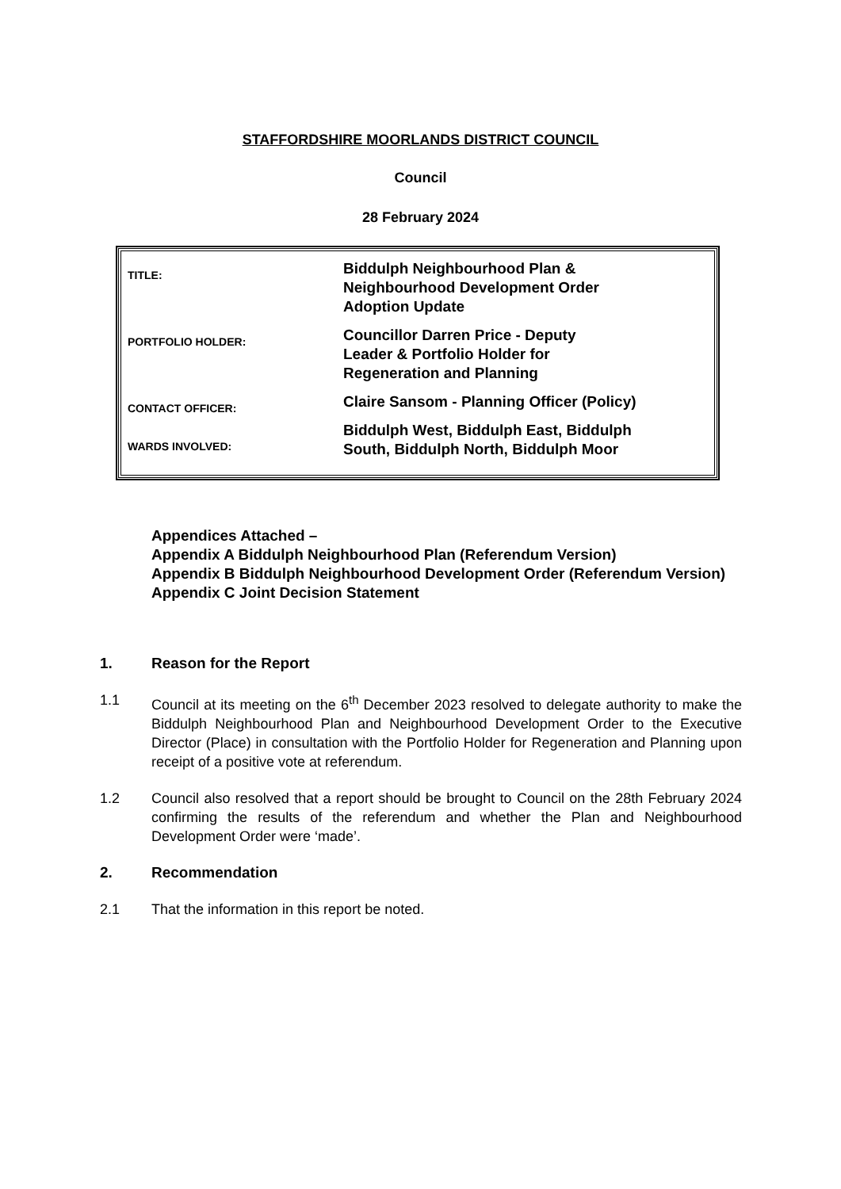STAFFORDSHIRE MOORLANDS DISTRICT COUNCIL
Council
28 February 2024
| TITLE: | Biddulph Neighbourhood Plan & Neighbourhood Development Order Adoption Update |
| PORTFOLIO HOLDER: | Councillor Darren Price - Deputy Leader & Portfolio Holder for Regeneration and Planning |
| CONTACT OFFICER: | Claire Sansom - Planning Officer (Policy) |
| WARDS INVOLVED: | Biddulph West, Biddulph East, Biddulph South, Biddulph North, Biddulph Moor |
Appendices Attached –
Appendix A Biddulph Neighbourhood Plan (Referendum Version)
Appendix B Biddulph Neighbourhood Development Order (Referendum Version)
Appendix C Joint Decision Statement
1. Reason for the Report
1.1 Council at its meeting on the 6<sup>th</sup> December 2023 resolved to delegate authority to make the Biddulph Neighbourhood Plan and Neighbourhood Development Order to the Executive Director (Place) in consultation with the Portfolio Holder for Regeneration and Planning upon receipt of a positive vote at referendum.
1.2 Council also resolved that a report should be brought to Council on the 28th February 2024 confirming the results of the referendum and whether the Plan and Neighbourhood Development Order were ‘made’.
2. Recommendation
2.1 That the information in this report be noted.